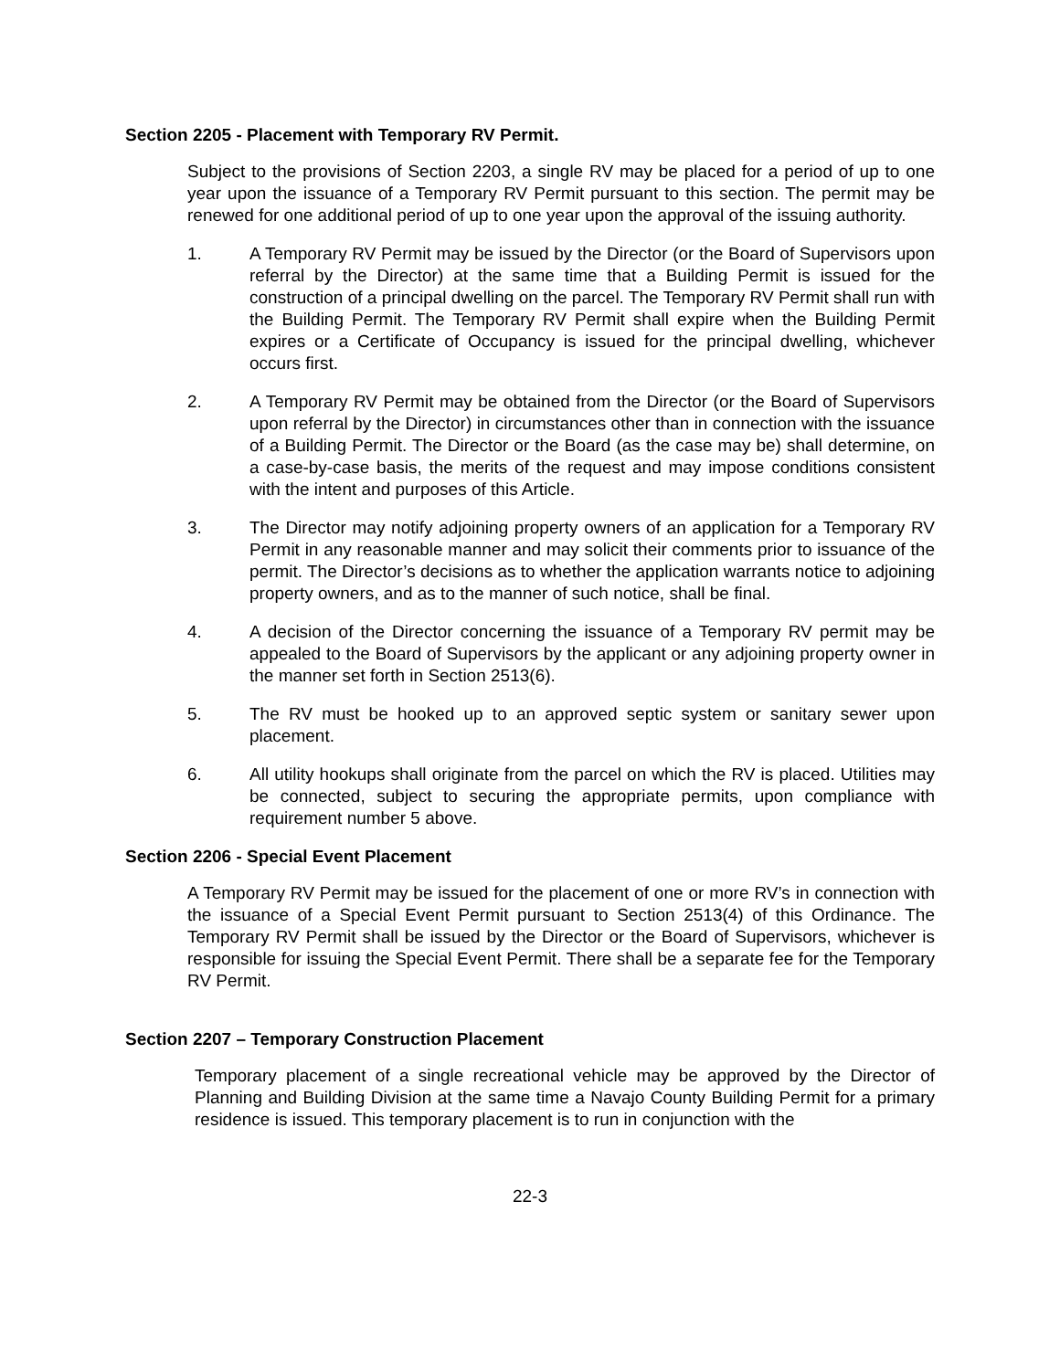Section 2205 - Placement with Temporary RV Permit.
Subject to the provisions of Section 2203, a single RV may be placed for a period of up to one year upon the issuance of a Temporary RV Permit pursuant to this section. The permit may be renewed for one additional period of up to one year upon the approval of the issuing authority.
1. A Temporary RV Permit may be issued by the Director (or the Board of Supervisors upon referral by the Director) at the same time that a Building Permit is issued for the construction of a principal dwelling on the parcel. The Temporary RV Permit shall run with the Building Permit. The Temporary RV Permit shall expire when the Building Permit expires or a Certificate of Occupancy is issued for the principal dwelling, whichever occurs first.
2. A Temporary RV Permit may be obtained from the Director (or the Board of Supervisors upon referral by the Director) in circumstances other than in connection with the issuance of a Building Permit. The Director or the Board (as the case may be) shall determine, on a case-by-case basis, the merits of the request and may impose conditions consistent with the intent and purposes of this Article.
3. The Director may notify adjoining property owners of an application for a Temporary RV Permit in any reasonable manner and may solicit their comments prior to issuance of the permit. The Director’s decisions as to whether the application warrants notice to adjoining property owners, and as to the manner of such notice, shall be final.
4. A decision of the Director concerning the issuance of a Temporary RV permit may be appealed to the Board of Supervisors by the applicant or any adjoining property owner in the manner set forth in Section 2513(6).
5. The RV must be hooked up to an approved septic system or sanitary sewer upon placement.
6. All utility hookups shall originate from the parcel on which the RV is placed. Utilities may be connected, subject to securing the appropriate permits, upon compliance with requirement number 5 above.
Section 2206 - Special Event Placement
A Temporary RV Permit may be issued for the placement of one or more RV’s in connection with the issuance of a Special Event Permit pursuant to Section 2513(4) of this Ordinance. The Temporary RV Permit shall be issued by the Director or the Board of Supervisors, whichever is responsible for issuing the Special Event Permit. There shall be a separate fee for the Temporary RV Permit.
Section 2207 – Temporary Construction Placement
Temporary placement of a single recreational vehicle may be approved by the Director of Planning and Building Division at the same time a Navajo County Building Permit for a primary residence is issued. This temporary placement is to run in conjunction with the
22-3